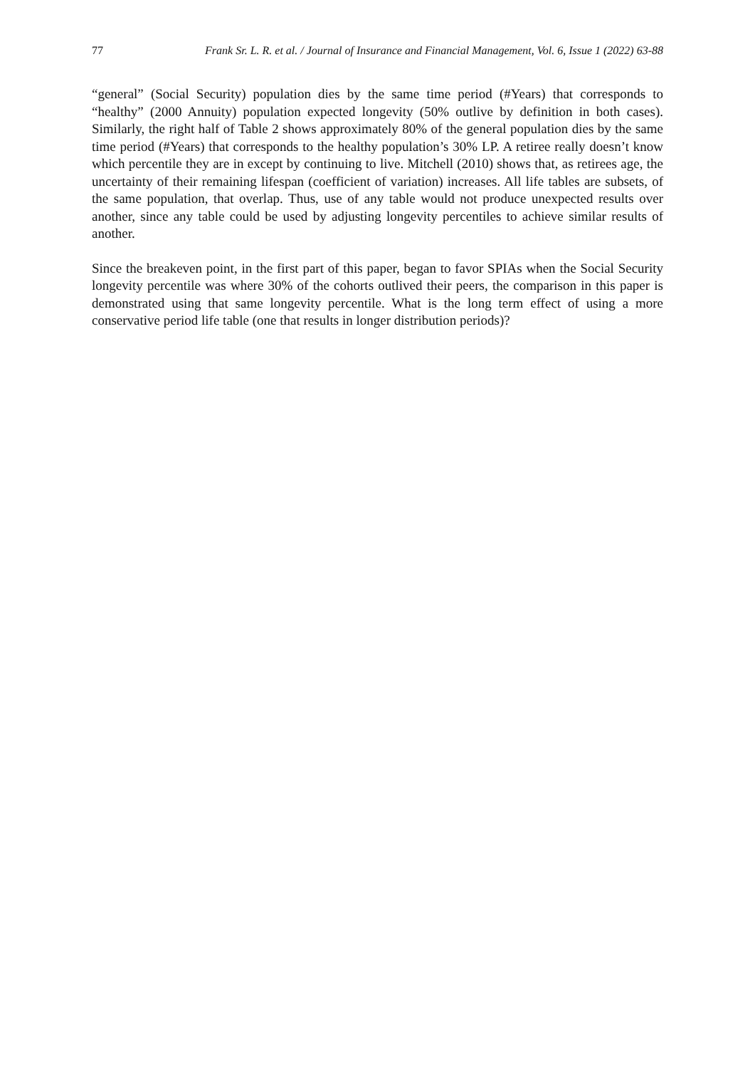77 Frank Sr. L. R. et al. / Journal of Insurance and Financial Management, Vol. 6, Issue 1 (2022) 63-88
“general” (Social Security) population dies by the same time period (#Years) that corresponds to “healthy” (2000 Annuity) population expected longevity (50% outlive by definition in both cases). Similarly, the right half of Table 2 shows approximately 80% of the general population dies by the same time period (#Years) that corresponds to the healthy population’s 30% LP. A retiree really doesn’t know which percentile they are in except by continuing to live. Mitchell (2010) shows that, as retirees age, the uncertainty of their remaining lifespan (coefficient of variation) increases. All life tables are subsets, of the same population, that overlap. Thus, use of any table would not produce unexpected results over another, since any table could be used by adjusting longevity percentiles to achieve similar results of another.
Since the breakeven point, in the first part of this paper, began to favor SPIAs when the Social Security longevity percentile was where 30% of the cohorts outlived their peers, the comparison in this paper is demonstrated using that same longevity percentile. What is the long term effect of using a more conservative period life table (one that results in longer distribution periods)?